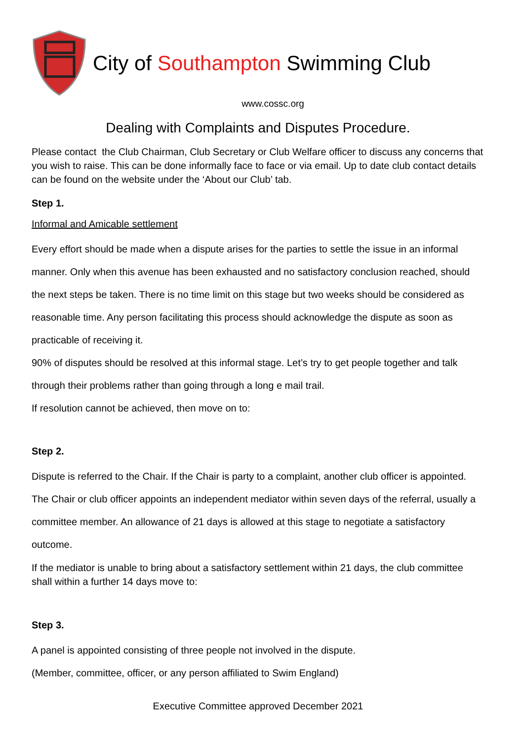City of Southampton Swimming Club
www.cossc.org
Dealing with Complaints and Disputes Procedure.
Please contact the Club Chairman, Club Secretary or Club Welfare officer to discuss any concerns that you wish to raise. This can be done informally face to face or via email. Up to date club contact details can be found on the website under the ‘About our Club’ tab.
Step 1.
Informal and Amicable settlement
Every effort should be made when a dispute arises for the parties to settle the issue in an informal manner. Only when this avenue has been exhausted and no satisfactory conclusion reached, should the next steps be taken. There is no time limit on this stage but two weeks should be considered as reasonable time. Any person facilitating this process should acknowledge the dispute as soon as practicable of receiving it.
90% of disputes should be resolved at this informal stage. Let’s try to get people together and talk through their problems rather than going through a long e mail trail.
If resolution cannot be achieved, then move on to:
Step 2.
Dispute is referred to the Chair. If the Chair is party to a complaint, another club officer is appointed. The Chair or club officer appoints an independent mediator within seven days of the referral, usually a committee member. An allowance of 21 days is allowed at this stage to negotiate a satisfactory outcome.
If the mediator is unable to bring about a satisfactory settlement within 21 days, the club committee shall within a further 14 days move to:
Step 3.
A panel is appointed consisting of three people not involved in the dispute.
(Member, committee, officer, or any person affiliated to Swim England)
Executive Committee approved December 2021